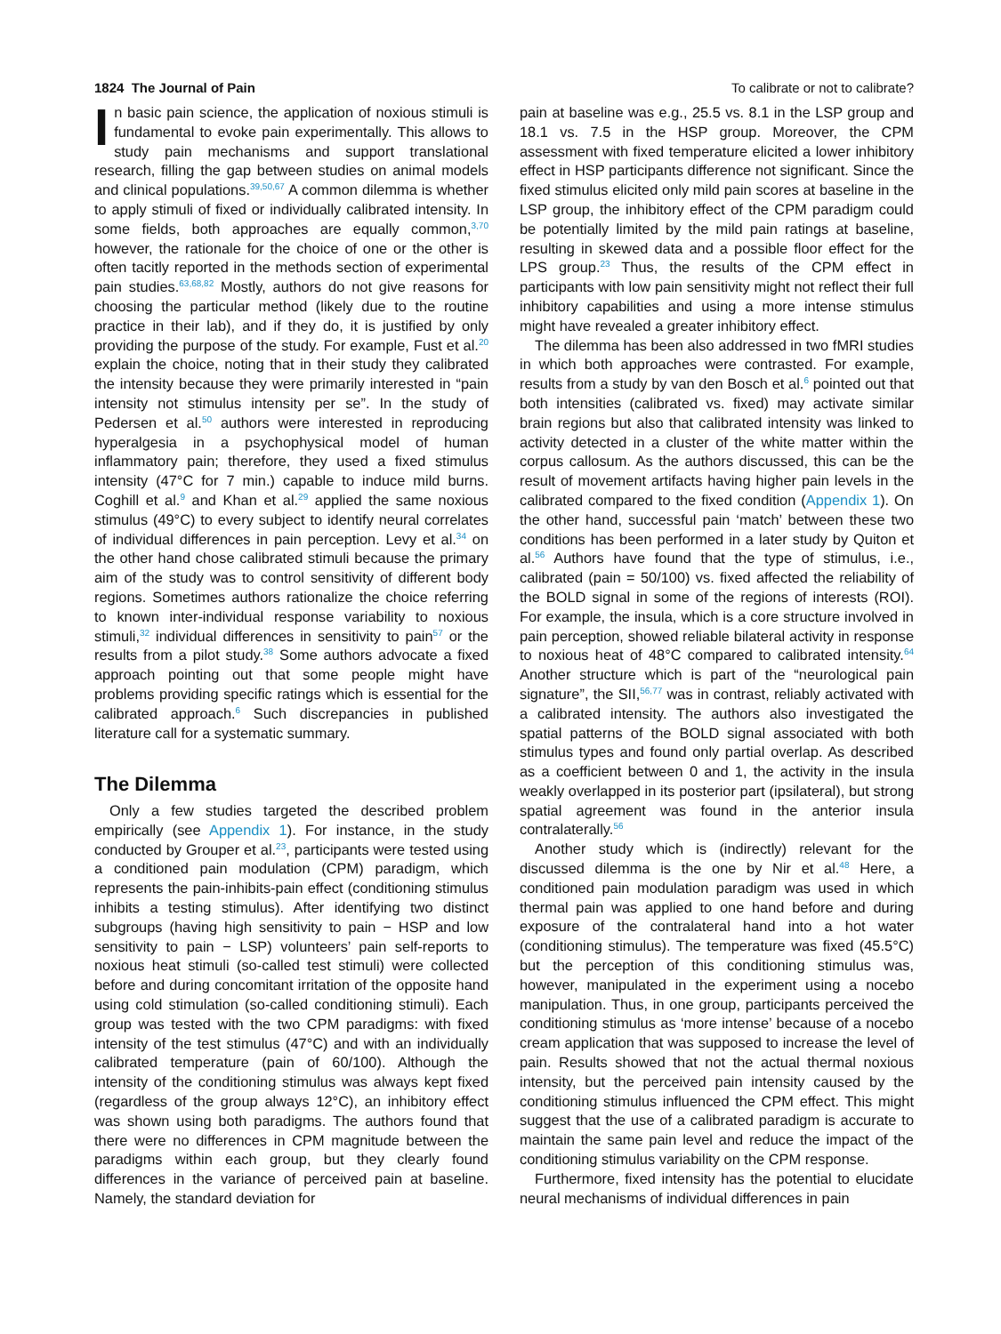1824 The Journal of Pain To calibrate or not to calibrate?
In basic pain science, the application of noxious stimuli is fundamental to evoke pain experimentally. This allows to study pain mechanisms and support translational research, filling the gap between studies on animal models and clinical populations.<sup>39,50,67</sup> A common dilemma is whether to apply stimuli of fixed or individually calibrated intensity. In some fields, both approaches are equally common,<sup>3,70</sup> however, the rationale for the choice of one or the other is often tacitly reported in the methods section of experimental pain studies.<sup>63,68,82</sup> Mostly, authors do not give reasons for choosing the particular method (likely due to the routine practice in their lab), and if they do, it is justified by only providing the purpose of the study. For example, Fust et al.<sup>20</sup> explain the choice, noting that in their study they calibrated the intensity because they were primarily interested in “pain intensity not stimulus intensity per se”. In the study of Pedersen et al.<sup>50</sup> authors were interested in reproducing hyperalgesia in a psychophysical model of human inflammatory pain; therefore, they used a fixed stimulus intensity (47°C for 7 min.) capable to induce mild burns. Coghill et al.<sup>9</sup> and Khan et al.<sup>29</sup> applied the same noxious stimulus (49°C) to every subject to identify neural correlates of individual differences in pain perception. Levy et al.<sup>34</sup> on the other hand chose calibrated stimuli because the primary aim of the study was to control sensitivity of different body regions. Sometimes authors rationalize the choice referring to known inter-individual response variability to noxious stimuli,<sup>32</sup> individual differences in sensitivity to pain<sup>57</sup> or the results from a pilot study.<sup>38</sup> Some authors advocate a fixed approach pointing out that some people might have problems providing specific ratings which is essential for the calibrated approach.<sup>6</sup> Such discrepancies in published literature call for a systematic summary.
The Dilemma
Only a few studies targeted the described problem empirically (see Appendix 1). For instance, in the study conducted by Grouper et al.<sup>23</sup>, participants were tested using a conditioned pain modulation (CPM) paradigm, which represents the pain-inhibits-pain effect (conditioning stimulus inhibits a testing stimulus). After identifying two distinct subgroups (having high sensitivity to pain − HSP and low sensitivity to pain − LSP) volunteers’ pain self-reports to noxious heat stimuli (so-called test stimuli) were collected before and during concomitant irritation of the opposite hand using cold stimulation (so-called conditioning stimuli). Each group was tested with the two CPM paradigms: with fixed intensity of the test stimulus (47°C) and with an individually calibrated temperature (pain of 60/100). Although the intensity of the conditioning stimulus was always kept fixed (regardless of the group always 12°C), an inhibitory effect was shown using both paradigms. The authors found that there were no differences in CPM magnitude between the paradigms within each group, but they clearly found differences in the variance of perceived pain at baseline. Namely, the standard deviation for
pain at baseline was e.g., 25.5 vs. 8.1 in the LSP group and 18.1 vs. 7.5 in the HSP group. Moreover, the CPM assessment with fixed temperature elicited a lower inhibitory effect in HSP participants difference not significant. Since the fixed stimulus elicited only mild pain scores at baseline in the LSP group, the inhibitory effect of the CPM paradigm could be potentially limited by the mild pain ratings at baseline, resulting in skewed data and a possible floor effect for the LPS group.<sup>23</sup> Thus, the results of the CPM effect in participants with low pain sensitivity might not reflect their full inhibitory capabilities and using a more intense stimulus might have revealed a greater inhibitory effect.
The dilemma has been also addressed in two fMRI studies in which both approaches were contrasted. For example, results from a study by van den Bosch et al.<sup>6</sup> pointed out that both intensities (calibrated vs. fixed) may activate similar brain regions but also that calibrated intensity was linked to activity detected in a cluster of the white matter within the corpus callosum. As the authors discussed, this can be the result of movement artifacts having higher pain levels in the calibrated compared to the fixed condition (Appendix 1). On the other hand, successful pain ‘match’ between these two conditions has been performed in a later study by Quiton et al.<sup>56</sup> Authors have found that the type of stimulus, i.e., calibrated (pain = 50/100) vs. fixed affected the reliability of the BOLD signal in some of the regions of interests (ROI). For example, the insula, which is a core structure involved in pain perception, showed reliable bilateral activity in response to noxious heat of 48°C compared to calibrated intensity.<sup>64</sup> Another structure which is part of the “neurological pain signature”, the SII,<sup>56,77</sup> was in contrast, reliably activated with a calibrated intensity. The authors also investigated the spatial patterns of the BOLD signal associated with both stimulus types and found only partial overlap. As described as a coefficient between 0 and 1, the activity in the insula weakly overlapped in its posterior part (ipsilateral), but strong spatial agreement was found in the anterior insula contralaterally.<sup>56</sup>
Another study which is (indirectly) relevant for the discussed dilemma is the one by Nir et al.<sup>48</sup> Here, a conditioned pain modulation paradigm was used in which thermal pain was applied to one hand before and during exposure of the contralateral hand into a hot water (conditioning stimulus). The temperature was fixed (45.5°C) but the perception of this conditioning stimulus was, however, manipulated in the experiment using a nocebo manipulation. Thus, in one group, participants perceived the conditioning stimulus as ‘more intense’ because of a nocebo cream application that was supposed to increase the level of pain. Results showed that not the actual thermal noxious intensity, but the perceived pain intensity caused by the conditioning stimulus influenced the CPM effect. This might suggest that the use of a calibrated paradigm is accurate to maintain the same pain level and reduce the impact of the conditioning stimulus variability on the CPM response.
Furthermore, fixed intensity has the potential to elucidate neural mechanisms of individual differences in pain